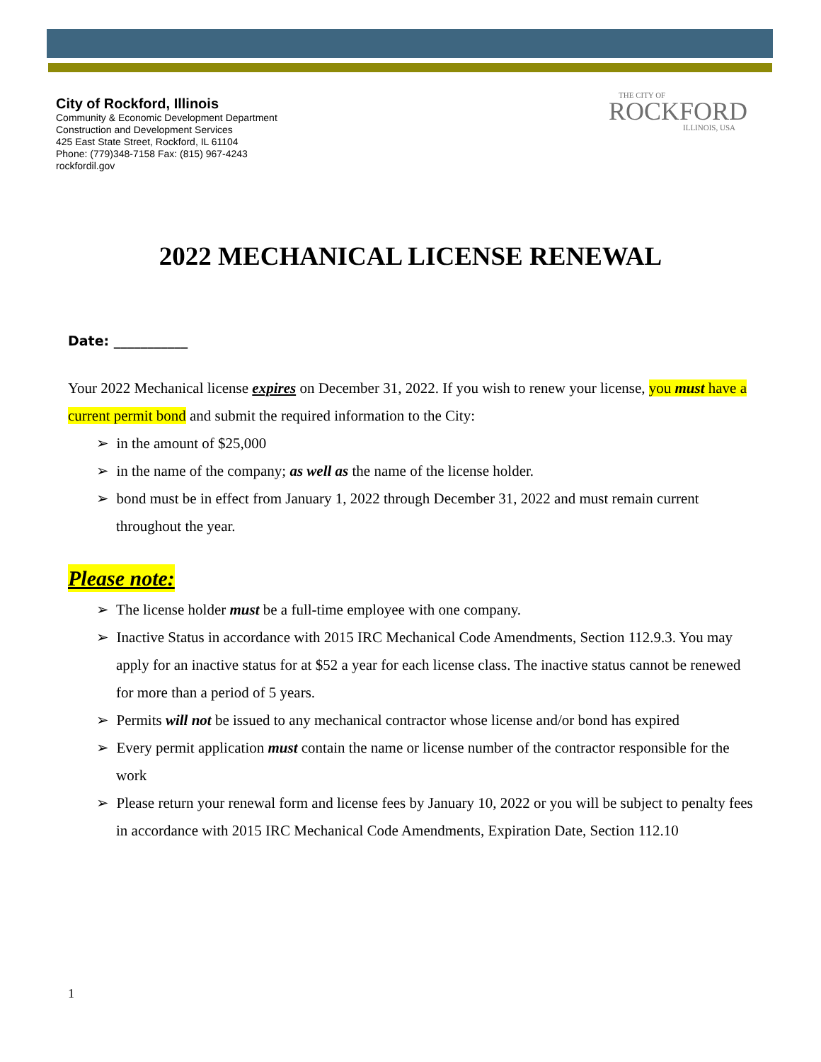City of Rockford, Illinois
Community & Economic Development Department
Construction and Development Services
425 East State Street, Rockford, IL 61104
Phone: (779)348-7158 Fax: (815) 967-4243
rockfordil.gov
THE CITY OF
ROCKFORD
ILLINOIS, USA
2022 MECHANICAL LICENSE RENEWAL
Date: ___________
Your 2022 Mechanical license expires on December 31, 2022. If you wish to renew your license, you must have a current permit bond and submit the required information to the City:
➢ in the amount of $25,000
➢ in the name of the company; as well as the name of the license holder.
➢ bond must be in effect from January 1, 2022 through December 31, 2022 and must remain current throughout the year.
Please note:
➢ The license holder must be a full-time employee with one company.
➢ Inactive Status in accordance with 2015 IRC Mechanical Code Amendments, Section 112.9.3. You may apply for an inactive status for at $52 a year for each license class. The inactive status cannot be renewed for more than a period of 5 years.
➢ Permits will not be issued to any mechanical contractor whose license and/or bond has expired
➢ Every permit application must contain the name or license number of the contractor responsible for the work
➢ Please return your renewal form and license fees by January 10, 2022 or you will be subject to penalty fees in accordance with 2015 IRC Mechanical Code Amendments, Expiration Date, Section 112.10
1